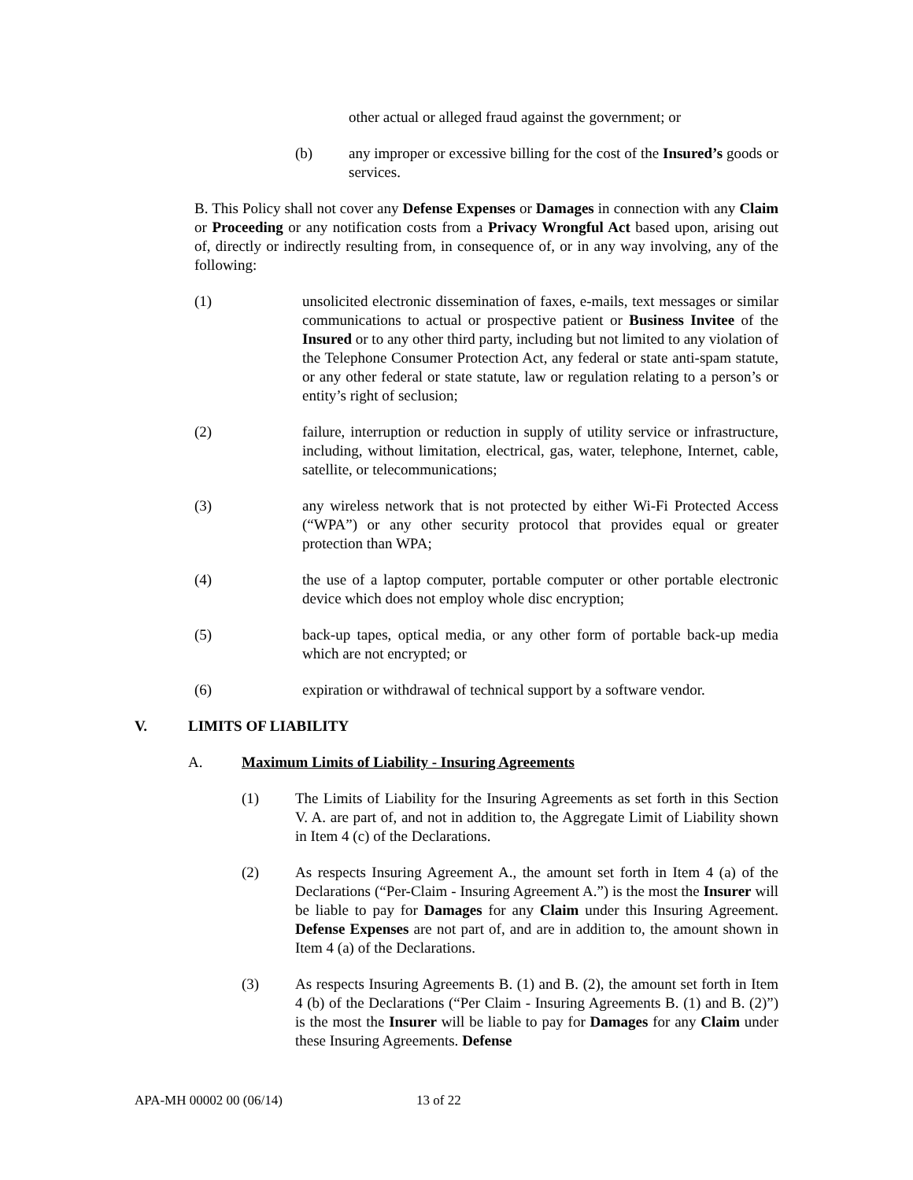other actual or alleged fraud against the government; or
(b) any improper or excessive billing for the cost of the Insured’s goods or services.
B. This Policy shall not cover any Defense Expenses or Damages in connection with any Claim or Proceeding or any notification costs from a Privacy Wrongful Act based upon, arising out of, directly or indirectly resulting from, in consequence of, or in any way involving, any of the following:
(1) unsolicited electronic dissemination of faxes, e-mails, text messages or similar communications to actual or prospective patient or Business Invitee of the Insured or to any other third party, including but not limited to any violation of the Telephone Consumer Protection Act, any federal or state anti-spam statute, or any other federal or state statute, law or regulation relating to a person’s or entity’s right of seclusion;
(2) failure, interruption or reduction in supply of utility service or infrastructure, including, without limitation, electrical, gas, water, telephone, Internet, cable, satellite, or telecommunications;
(3) any wireless network that is not protected by either Wi-Fi Protected Access (“WPA”) or any other security protocol that provides equal or greater protection than WPA;
(4) the use of a laptop computer, portable computer or other portable electronic device which does not employ whole disc encryption;
(5) back-up tapes, optical media, or any other form of portable back-up media which are not encrypted; or
(6) expiration or withdrawal of technical support by a software vendor.
V. LIMITS OF LIABILITY
A. Maximum Limits of Liability - Insuring Agreements
(1) The Limits of Liability for the Insuring Agreements as set forth in this Section V. A. are part of, and not in addition to, the Aggregate Limit of Liability shown in Item 4 (c) of the Declarations.
(2) As respects Insuring Agreement A., the amount set forth in Item 4 (a) of the Declarations (“Per-Claim - Insuring Agreement A.”) is the most the Insurer will be liable to pay for Damages for any Claim under this Insuring Agreement. Defense Expenses are not part of, and are in addition to, the amount shown in Item 4 (a) of the Declarations.
(3) As respects Insuring Agreements B. (1) and B. (2), the amount set forth in Item 4 (b) of the Declarations (“Per Claim - Insuring Agreements B. (1) and B. (2)”) is the most the Insurer will be liable to pay for Damages for any Claim under these Insuring Agreements. Defense
APA-MH 00002 00 (06/14) 13 of 22